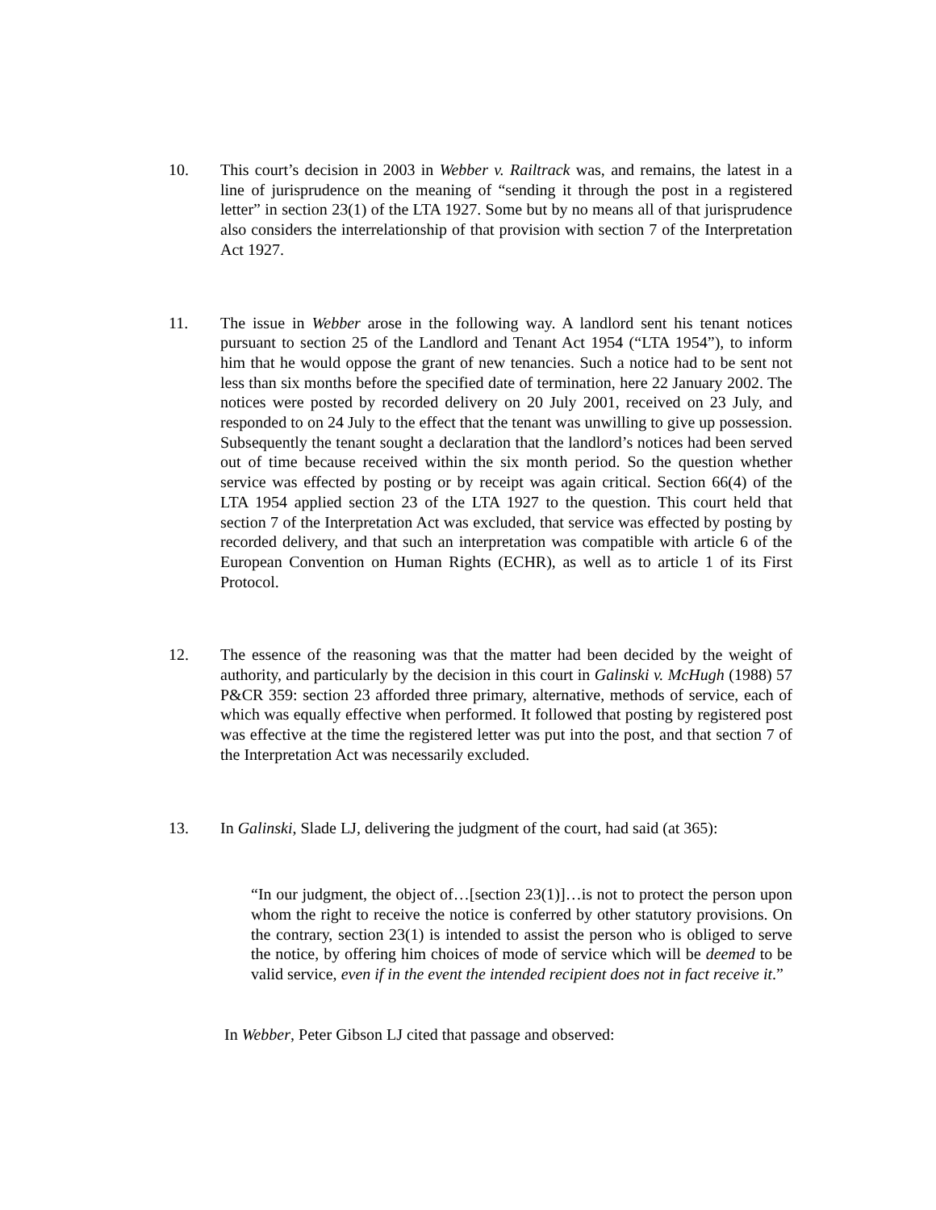10. This court’s decision in 2003 in Webber v. Railtrack was, and remains, the latest in a line of jurisprudence on the meaning of “sending it through the post in a registered letter” in section 23(1) of the LTA 1927. Some but by no means all of that jurisprudence also considers the interrelationship of that provision with section 7 of the Interpretation Act 1927.
11. The issue in Webber arose in the following way. A landlord sent his tenant notices pursuant to section 25 of the Landlord and Tenant Act 1954 (“LTA 1954”), to inform him that he would oppose the grant of new tenancies. Such a notice had to be sent not less than six months before the specified date of termination, here 22 January 2002. The notices were posted by recorded delivery on 20 July 2001, received on 23 July, and responded to on 24 July to the effect that the tenant was unwilling to give up possession. Subsequently the tenant sought a declaration that the landlord’s notices had been served out of time because received within the six month period. So the question whether service was effected by posting or by receipt was again critical. Section 66(4) of the LTA 1954 applied section 23 of the LTA 1927 to the question. This court held that section 7 of the Interpretation Act was excluded, that service was effected by posting by recorded delivery, and that such an interpretation was compatible with article 6 of the European Convention on Human Rights (ECHR), as well as to article 1 of its First Protocol.
12. The essence of the reasoning was that the matter had been decided by the weight of authority, and particularly by the decision in this court in Galinski v. McHugh (1988) 57 P&CR 359: section 23 afforded three primary, alternative, methods of service, each of which was equally effective when performed. It followed that posting by registered post was effective at the time the registered letter was put into the post, and that section 7 of the Interpretation Act was necessarily excluded.
13. In Galinski, Slade LJ, delivering the judgment of the court, had said (at 365):
“In our judgment, the object of…[section 23(1)]…is not to protect the person upon whom the right to receive the notice is conferred by other statutory provisions. On the contrary, section 23(1) is intended to assist the person who is obliged to serve the notice, by offering him choices of mode of service which will be deemed to be valid service, even if in the event the intended recipient does not in fact receive it.”
In Webber, Peter Gibson LJ cited that passage and observed: